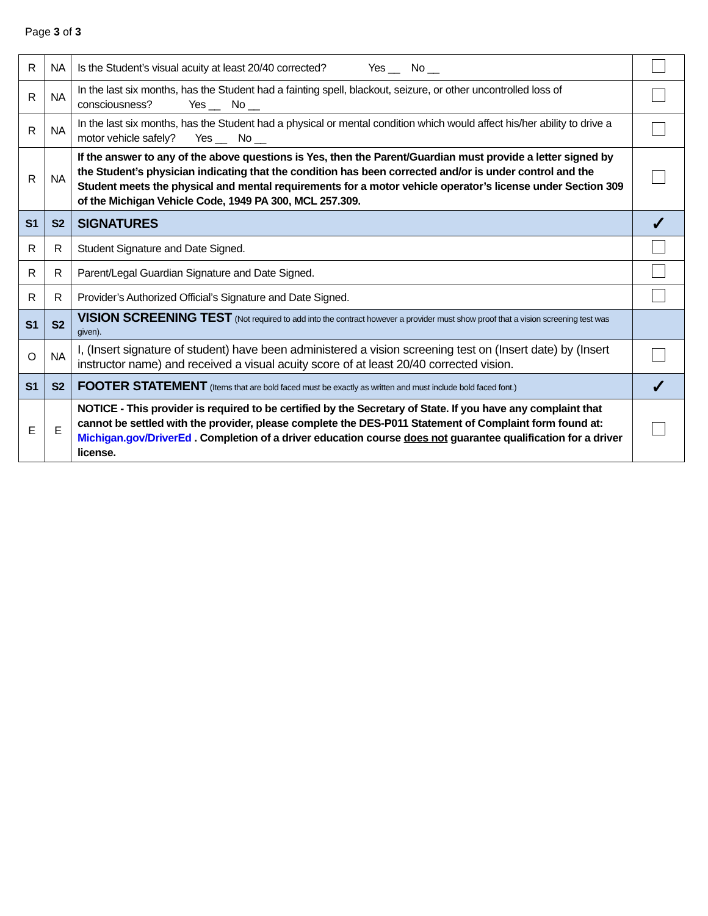Page 3 of 3
| R | NA | Is the Student’s visual acuity at least 20/40 corrected? Yes __ No __ | |
| R | NA | In the last six months, has the Student had a fainting spell, blackout, seizure, or other uncontrolled loss of consciousness? Yes __ No __ | |
| R | NA | In the last six months, has the Student had a physical or mental condition which would affect his/her ability to drive a motor vehicle safely? Yes __ No __ | |
| R | NA | If the answer to any of the above questions is Yes, then the Parent/Guardian must provide a letter signed by the Student’s physician indicating that the condition has been corrected and/or is under control and the Student meets the physical and mental requirements for a motor vehicle operator’s license under Section 309 of the Michigan Vehicle Code, 1949 PA 300, MCL 257.309. | |
| S1 | S2 | SIGNATURES | ✓ |
| R | R | Student Signature and Date Signed. | |
| R | R | Parent/Legal Guardian Signature and Date Signed. | |
| R | R | Provider’s Authorized Official’s Signature and Date Signed. | |
| S1 | S2 | VISION SCREENING TEST (Not required to add into the contract however a provider must show proof that a vision screening test was given). | |
| O | NA | I, (Insert signature of student) have been administered a vision screening test on (Insert date) by (Insert instructor name) and received a visual acuity score of at least 20/40 corrected vision. | |
| S1 | S2 | FOOTER STATEMENT (Items that are bold faced must be exactly as written and must include bold faced font.) | ✓ |
| E | E | NOTICE - This provider is required to be certified by the Secretary of State. If you have any complaint that cannot be settled with the provider, please complete the DES-P011 Statement of Complaint form found at: Michigan.gov/DriverEd . Completion of a driver education course does not guarantee qualification for a driver license. | |